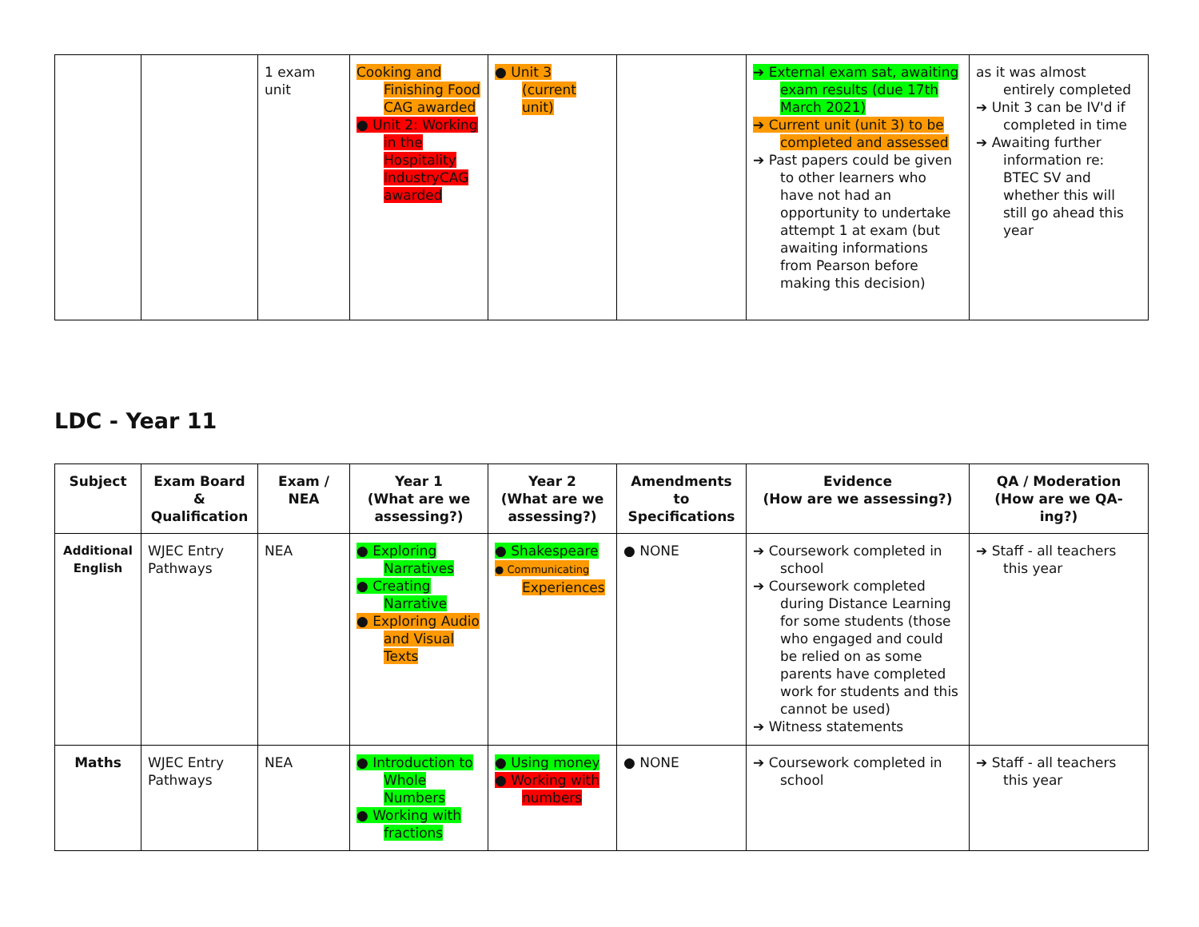| | | 1 exam unit | Cooking and Finishing Food CAG awarded ● Unit 2: Working in the Hospitality IndustryCAG awarded | ● Unit 3 (current unit) | | ➔ External exam sat, awaiting exam results (due 17th March 2021) ➔ Current unit (unit 3) to be completed and assessed ➔ Past papers could be given to other learners who have not had an opportunity to undertake attempt 1 at exam (but awaiting informations from Pearson before making this decision) | as it was almost entirely completed ➔ Unit 3 can be IV'd if completed in time ➔ Awaiting further information re: BTEC SV and whether this will still go ahead this year |
LDC - Year 11
| Subject | Exam Board & Qualification | Exam / NEA | Year 1 (What are we assessing?) | Year 2 (What are we assessing?) | Amendments to Specifications | Evidence (How are we assessing?) | QA / Moderation (How are we QA-ing?) |
| --- | --- | --- | --- | --- | --- | --- | --- |
| Additional English | WJEC Entry Pathways | NEA | ● Exploring Narratives ● Creating Narrative ● Exploring Audio and Visual Texts | ● Shakespeare ● Communicating Experiences | ● NONE | ➔ Coursework completed in school ➔ Coursework completed during Distance Learning for some students (those who engaged and could be relied on as some parents have completed work for students and this cannot be used) ➔ Witness statements | ➔ Staff - all teachers this year |
| Maths | WJEC Entry Pathways | NEA | ● Introduction to Whole Numbers ● Working with fractions | ● Using money ● Working with numbers | ● NONE | ➔ Coursework completed in school | ➔ Staff - all teachers this year |